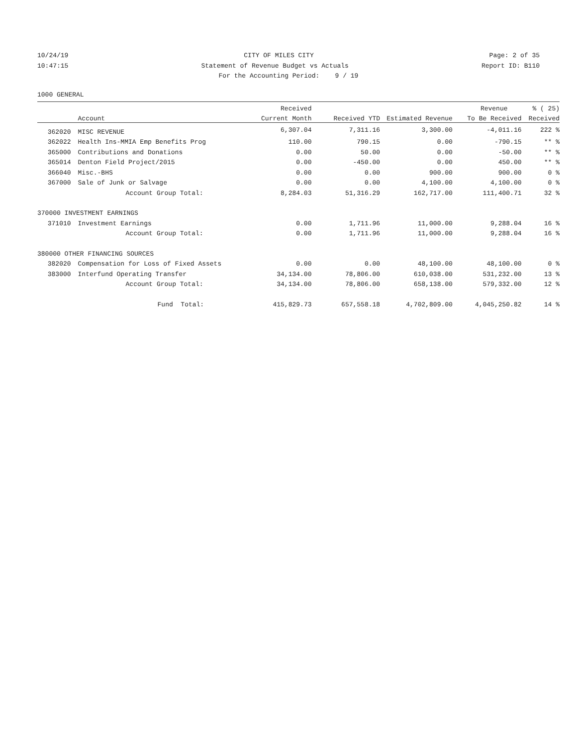10/24/19 CITY OF MILES CITY Page: 2 of 35
10:47:15 Statement of Revenue Budget vs Actuals Report ID: B110
For the Accounting Period: 9 / 19
1000 GENERAL
| | | Received | | | Revenue | % ( 25) |
| --- | --- | --- | --- | --- | --- | --- |
| | Account | Current Month | Received YTD | Estimated Revenue | To Be Received | Received |
| 362020 | MISC REVENUE | 6,307.04 | 7,311.16 | 3,300.00 | -4,011.16 | 222 % |
| 362022 | Health Ins-MMIA Emp Benefits Prog | 110.00 | 790.15 | 0.00 | -790.15 | ** % |
| 365000 | Contributions and Donations | 0.00 | 50.00 | 0.00 | -50.00 | ** % |
| 365014 | Denton Field Project/2015 | 0.00 | -450.00 | 0.00 | 450.00 | ** % |
| 366040 | Misc.-BHS | 0.00 | 0.00 | 900.00 | 900.00 | 0 % |
| 367000 | Sale of Junk or Salvage | 0.00 | 0.00 | 4,100.00 | 4,100.00 | 0 % |
| | Account Group Total: | 8,284.03 | 51,316.29 | 162,717.00 | 111,400.71 | 32 % |
| 370000 INVESTMENT EARNINGS | | | | | | |
| 371010 | Investment Earnings | 0.00 | 1,711.96 | 11,000.00 | 9,288.04 | 16 % |
| | Account Group Total: | 0.00 | 1,711.96 | 11,000.00 | 9,288.04 | 16 % |
| 380000 OTHER FINANCING SOURCES | | | | | | |
| 382020 | Compensation for Loss of Fixed Assets | 0.00 | 0.00 | 48,100.00 | 48,100.00 | 0 % |
| 383000 | Interfund Operating Transfer | 34,134.00 | 78,806.00 | 610,038.00 | 531,232.00 | 13 % |
| | Account Group Total: | 34,134.00 | 78,806.00 | 658,138.00 | 579,332.00 | 12 % |
| | Fund Total: | 415,829.73 | 657,558.18 | 4,702,809.00 | 4,045,250.82 | 14 % |